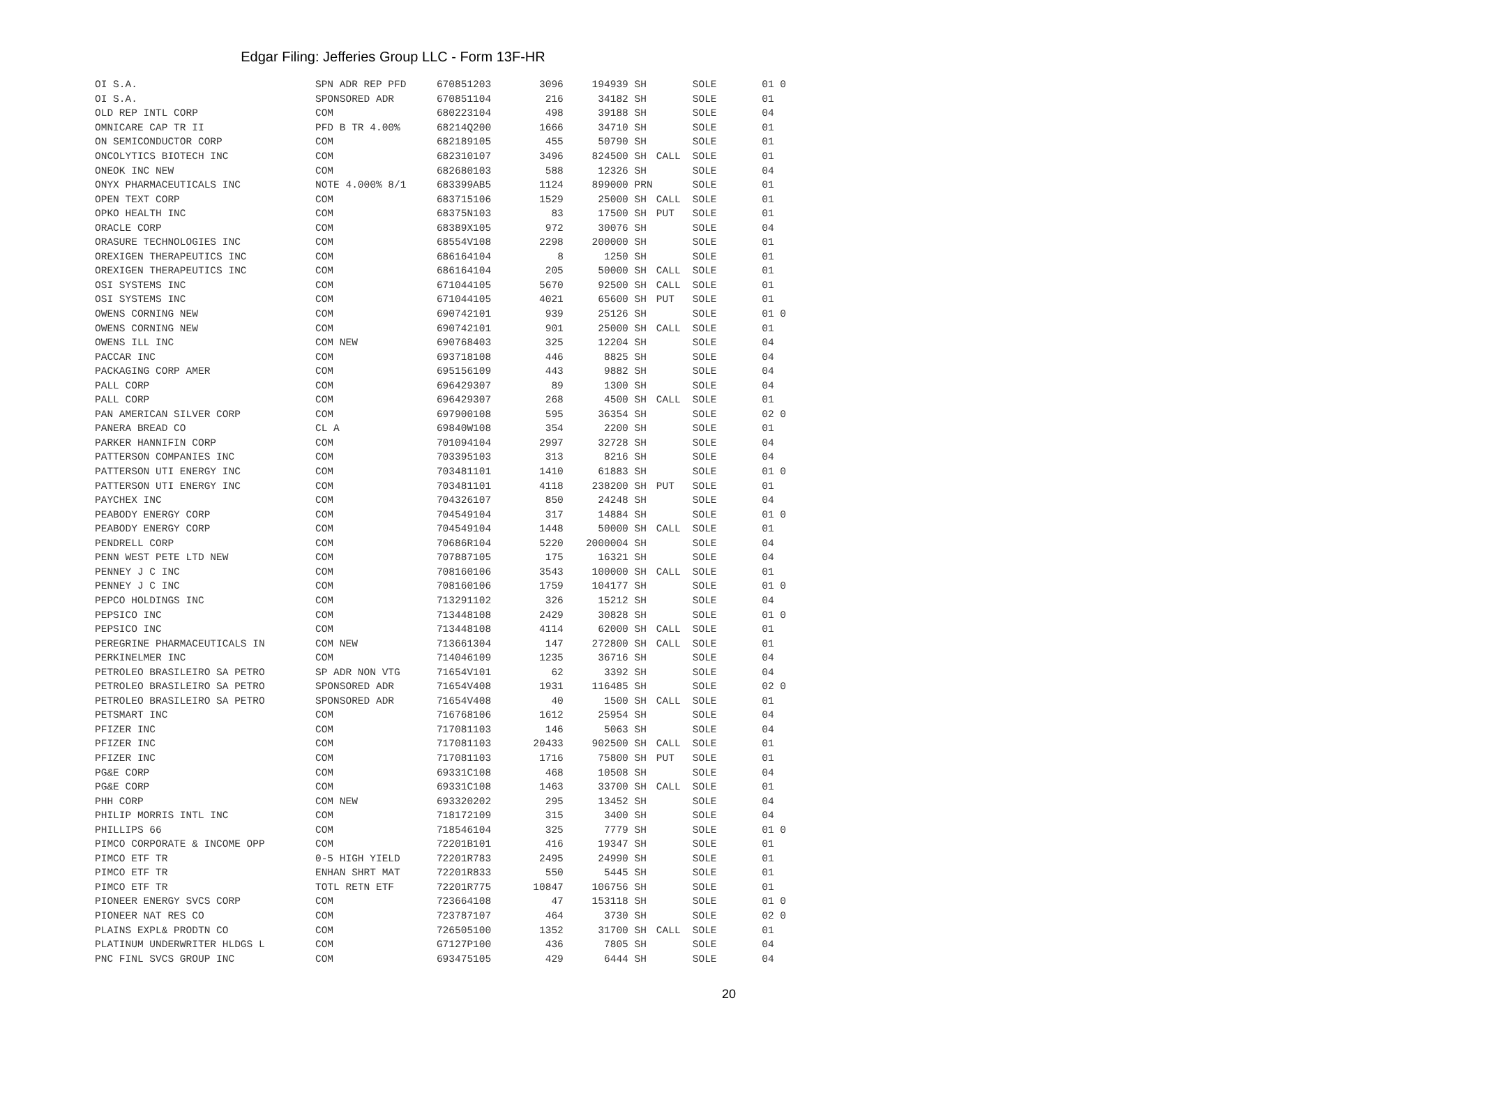Edgar Filing: Jefferies Group LLC - Form 13F-HR
| OI S.A. | SPN ADR REP PFD | 670851203 | 3096 | 194939 | SH | | SOLE | 01 0 |
| OI S.A. | SPONSORED ADR | 670851104 | 216 | 34182 | SH | | SOLE | 01 |
| OLD REP INTL CORP | COM | 680223104 | 498 | 39188 | SH | | SOLE | 04 |
| OMNICARE CAP TR II | PFD B TR 4.00% | 68214Q200 | 1666 | 34710 | SH | | SOLE | 01 |
| ON SEMICONDUCTOR CORP | COM | 682189105 | 455 | 50790 | SH | | SOLE | 01 |
| ONCOLYTICS BIOTECH INC | COM | 682310107 | 3496 | 824500 | SH | CALL | SOLE | 01 |
| ONEOK INC NEW | COM | 682680103 | 588 | 12326 | SH | | SOLE | 04 |
| ONYX PHARMACEUTICALS INC | NOTE 4.000% 8/1 | 683399AB5 | 1124 | 899000 | PRN | | SOLE | 01 |
| OPEN TEXT CORP | COM | 683715106 | 1529 | 25000 | SH | CALL | SOLE | 01 |
| OPKO HEALTH INC | COM | 68375N103 | 83 | 17500 | SH | PUT | SOLE | 01 |
| ORACLE CORP | COM | 68389X105 | 972 | 30076 | SH | | SOLE | 04 |
| ORASURE TECHNOLOGIES INC | COM | 68554V108 | 2298 | 200000 | SH | | SOLE | 01 |
| OREXIGEN THERAPEUTICS INC | COM | 686164104 | 8 | 1250 | SH | | SOLE | 01 |
| OREXIGEN THERAPEUTICS INC | COM | 686164104 | 205 | 50000 | SH | CALL | SOLE | 01 |
| OSI SYSTEMS INC | COM | 671044105 | 5670 | 92500 | SH | CALL | SOLE | 01 |
| OSI SYSTEMS INC | COM | 671044105 | 4021 | 65600 | SH | PUT | SOLE | 01 |
| OWENS CORNING NEW | COM | 690742101 | 939 | 25126 | SH | | SOLE | 01 0 |
| OWENS CORNING NEW | COM | 690742101 | 901 | 25000 | SH | CALL | SOLE | 01 |
| OWENS ILL INC | COM NEW | 690768403 | 325 | 12204 | SH | | SOLE | 04 |
| PACCAR INC | COM | 693718108 | 446 | 8825 | SH | | SOLE | 04 |
| PACKAGING CORP AMER | COM | 695156109 | 443 | 9882 | SH | | SOLE | 04 |
| PALL CORP | COM | 696429307 | 89 | 1300 | SH | | SOLE | 04 |
| PALL CORP | COM | 696429307 | 268 | 4500 | SH | CALL | SOLE | 01 |
| PAN AMERICAN SILVER CORP | COM | 697900108 | 595 | 36354 | SH | | SOLE | 02 0 |
| PANERA BREAD CO | CL A | 69840W108 | 354 | 2200 | SH | | SOLE | 01 |
| PARKER HANNIFIN CORP | COM | 701094104 | 2997 | 32728 | SH | | SOLE | 04 |
| PATTERSON COMPANIES INC | COM | 703395103 | 313 | 8216 | SH | | SOLE | 04 |
| PATTERSON UTI ENERGY INC | COM | 703481101 | 1410 | 61883 | SH | | SOLE | 01 0 |
| PATTERSON UTI ENERGY INC | COM | 703481101 | 4118 | 238200 | SH | PUT | SOLE | 01 |
| PAYCHEX INC | COM | 704326107 | 850 | 24248 | SH | | SOLE | 04 |
| PEABODY ENERGY CORP | COM | 704549104 | 317 | 14884 | SH | | SOLE | 01 0 |
| PEABODY ENERGY CORP | COM | 704549104 | 1448 | 50000 | SH | CALL | SOLE | 01 |
| PENDRELL CORP | COM | 70686R104 | 5220 | 2000004 | SH | | SOLE | 04 |
| PENN WEST PETE LTD NEW | COM | 707887105 | 175 | 16321 | SH | | SOLE | 04 |
| PENNEY J C INC | COM | 708160106 | 3543 | 100000 | SH | CALL | SOLE | 01 |
| PENNEY J C INC | COM | 708160106 | 1759 | 104177 | SH | | SOLE | 01 0 |
| PEPCO HOLDINGS INC | COM | 713291102 | 326 | 15212 | SH | | SOLE | 04 |
| PEPSICO INC | COM | 713448108 | 2429 | 30828 | SH | | SOLE | 01 0 |
| PEPSICO INC | COM | 713448108 | 4114 | 62000 | SH | CALL | SOLE | 01 |
| PEREGRINE PHARMACEUTICALS IN | COM NEW | 713661304 | 147 | 272800 | SH | CALL | SOLE | 01 |
| PERKINELMER INC | COM | 714046109 | 1235 | 36716 | SH | | SOLE | 04 |
| PETROLEO BRASILEIRO SA PETRO | SP ADR NON VTG | 71654V101 | 62 | 3392 | SH | | SOLE | 04 |
| PETROLEO BRASILEIRO SA PETRO | SPONSORED ADR | 71654V408 | 1931 | 116485 | SH | | SOLE | 02 0 |
| PETROLEO BRASILEIRO SA PETRO | SPONSORED ADR | 71654V408 | 40 | 1500 | SH | CALL | SOLE | 01 |
| PETSMART INC | COM | 716768106 | 1612 | 25954 | SH | | SOLE | 04 |
| PFIZER INC | COM | 717081103 | 146 | 5063 | SH | | SOLE | 04 |
| PFIZER INC | COM | 717081103 | 20433 | 902500 | SH | CALL | SOLE | 01 |
| PFIZER INC | COM | 717081103 | 1716 | 75800 | SH | PUT | SOLE | 01 |
| PG&E CORP | COM | 69331C108 | 468 | 10508 | SH | | SOLE | 04 |
| PG&E CORP | COM | 69331C108 | 1463 | 33700 | SH | CALL | SOLE | 01 |
| PHH CORP | COM NEW | 693320202 | 295 | 13452 | SH | | SOLE | 04 |
| PHILIP MORRIS INTL INC | COM | 718172109 | 315 | 3400 | SH | | SOLE | 04 |
| PHILLIPS 66 | COM | 718546104 | 325 | 7779 | SH | | SOLE | 01 0 |
| PIMCO CORPORATE & INCOME OPP | COM | 72201B101 | 416 | 19347 | SH | | SOLE | 01 |
| PIMCO ETF TR | 0-5 HIGH YIELD | 72201R783 | 2495 | 24990 | SH | | SOLE | 01 |
| PIMCO ETF TR | ENHAN SHRT MAT | 72201R833 | 550 | 5445 | SH | | SOLE | 01 |
| PIMCO ETF TR | TOTL RETN ETF | 72201R775 | 10847 | 106756 | SH | | SOLE | 01 |
| PIONEER ENERGY SVCS CORP | COM | 723664108 | 47 | 153118 | SH | | SOLE | 01 0 |
| PIONEER NAT RES CO | COM | 723787107 | 464 | 3730 | SH | | SOLE | 02 0 |
| PLAINS EXPL& PRODTN CO | COM | 726505100 | 1352 | 31700 | SH | CALL | SOLE | 01 |
| PLATINUM UNDERWRITER HLDGS L | COM | G7127P100 | 436 | 7805 | SH | | SOLE | 04 |
| PNC FINL SVCS GROUP INC | COM | 693475105 | 429 | 6444 | SH | | SOLE | 04 |
20